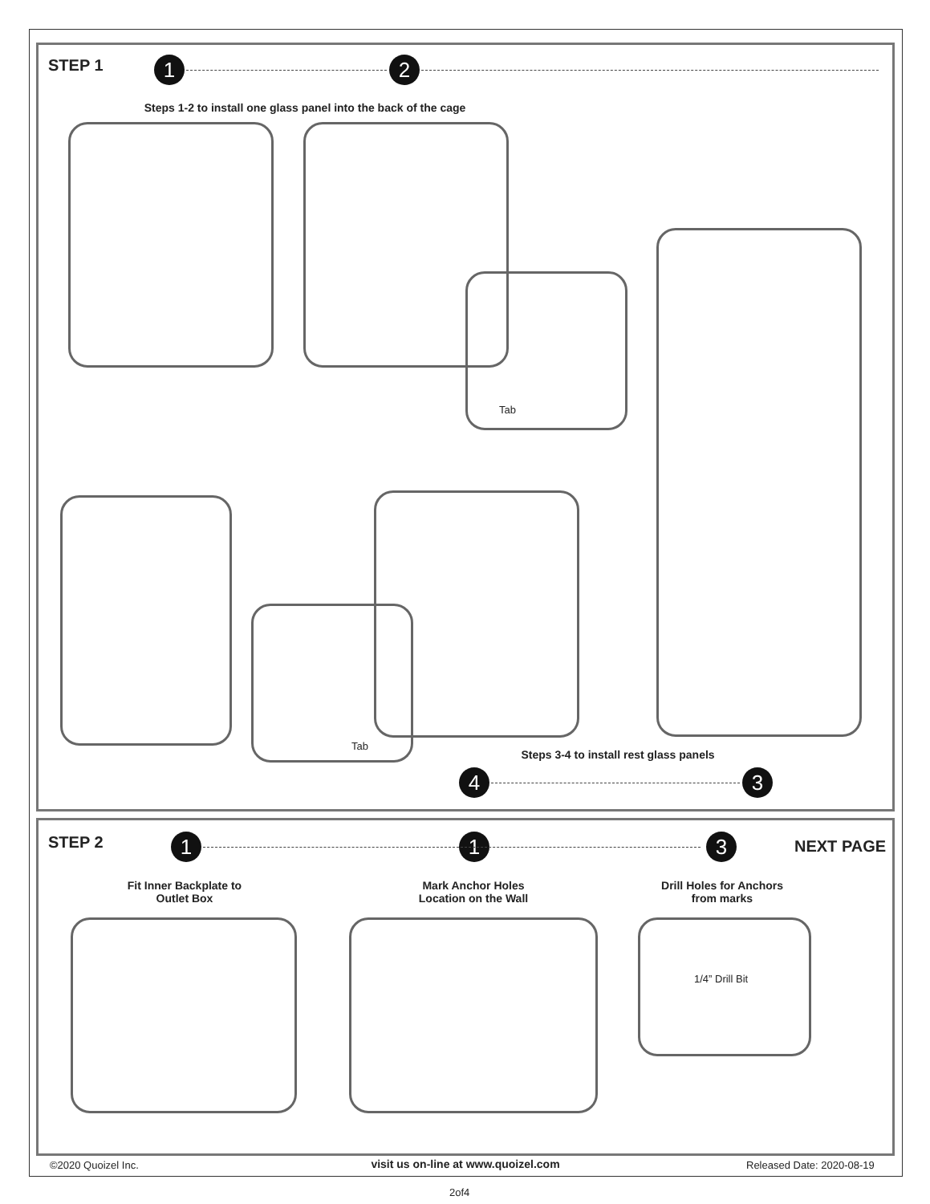STEP 1 1 2
Steps 1-2 to install one glass panel into the back of the cage
Tab
Tab
Steps 3-4 to install rest glass panels
4 3
STEP 2 1 1 3 NEXT PAGE
Fit Inner Backplate to
Outlet Box
Mark Anchor Holes
Location on the Wall
Drill Holes for Anchors
from marks
1/4” Drill Bit
©2020 Quoizel Inc. visit us on-line at www.quoizel.com Released Date: 2020-08-19
2of4